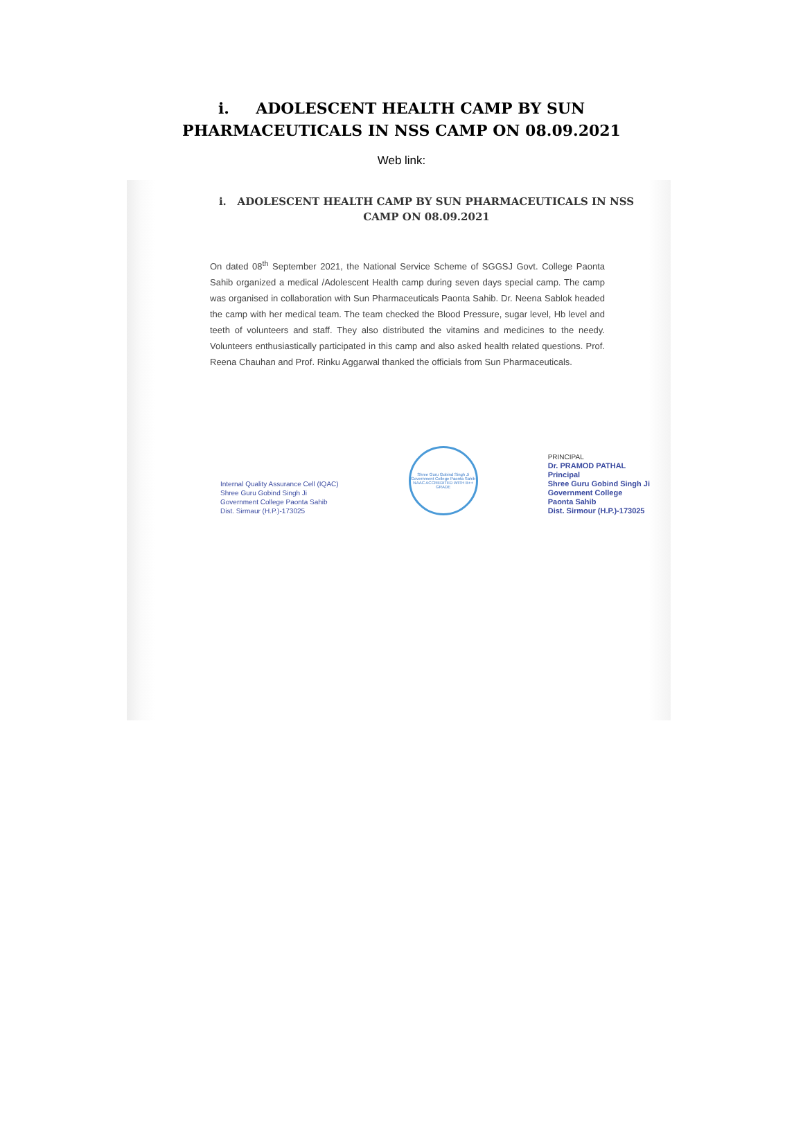i. ADOLESCENT HEALTH CAMP BY SUN PHARMACEUTICALS IN NSS CAMP ON 08.09.2021
Web link:
i. ADOLESCENT HEALTH CAMP BY SUN PHARMACEUTICALS IN NSS CAMP ON 08.09.2021
On dated 08<sup>th</sup> September 2021, the National Service Scheme of SGGSJ Govt. College Paonta Sahib organized a medical /Adolescent Health camp during seven days special camp. The camp was organised in collaboration with Sun Pharmaceuticals Paonta Sahib. Dr. Neena Sablok headed the camp with her medical team. The team checked the Blood Pressure, sugar level, Hb level and teeth of volunteers and staff. They also distributed the vitamins and medicines to the needy. Volunteers enthusiastically participated in this camp and also asked health related questions. Prof. Reena Chauhan and Prof. Rinku Aggarwal thanked the officials from Sun Pharmaceuticals.
Internal Quality Assurance Cell (IQAC)
Shree Guru Gobind Singh Ji
Government College Paonta Sahib
Dist. Sirmaur (H.P.)-173025
Shree Guru Gobind Singh Ji Government College Paonta Sahib
NAAC ACCREDITED WITH B++ GRADE
PRINCIPAL
Dr. PRAMOD PATHAL
Principal
Shree Guru Gobind Singh Ji
Government College
Paonta Sahib
Dist. Sirmour (H.P.)-173025